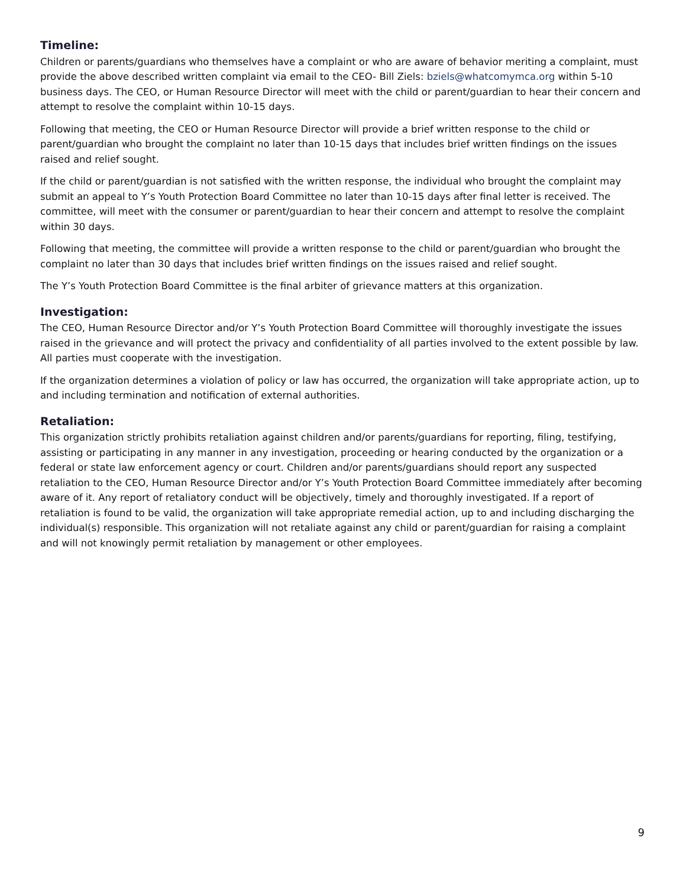Timeline:
Children or parents/guardians who themselves have a complaint or who are aware of behavior meriting a complaint, must provide the above described written complaint via email to the CEO- Bill Ziels: bziels@whatcomymca.org within 5-10 business days. The CEO, or Human Resource Director will meet with the child or parent/guardian to hear their concern and attempt to resolve the complaint within 10-15 days.
Following that meeting, the CEO or Human Resource Director will provide a brief written response to the child or parent/guardian who brought the complaint no later than 10-15 days that includes brief written findings on the issues raised and relief sought.
If the child or parent/guardian is not satisfied with the written response, the individual who brought the complaint may submit an appeal to Y’s Youth Protection Board Committee no later than 10-15 days after final letter is received. The committee, will meet with the consumer or parent/guardian to hear their concern and attempt to resolve the complaint within 30 days.
Following that meeting, the committee will provide a written response to the child or parent/guardian who brought the complaint no later than 30 days that includes brief written findings on the issues raised and relief sought.
The Y’s Youth Protection Board Committee is the final arbiter of grievance matters at this organization.
Investigation:
The CEO, Human Resource Director and/or Y’s Youth Protection Board Committee will thoroughly investigate the issues raised in the grievance and will protect the privacy and confidentiality of all parties involved to the extent possible by law. All parties must cooperate with the investigation.
If the organization determines a violation of policy or law has occurred, the organization will take appropriate action, up to and including termination and notification of external authorities.
Retaliation:
This organization strictly prohibits retaliation against children and/or parents/guardians for reporting, filing, testifying, assisting or participating in any manner in any investigation, proceeding or hearing conducted by the organization or a federal or state law enforcement agency or court. Children and/or parents/guardians should report any suspected retaliation to the CEO, Human Resource Director and/or Y’s Youth Protection Board Committee immediately after becoming aware of it. Any report of retaliatory conduct will be objectively, timely and thoroughly investigated. If a report of retaliation is found to be valid, the organization will take appropriate remedial action, up to and including discharging the individual(s) responsible. This organization will not retaliate against any child or parent/guardian for raising a complaint and will not knowingly permit retaliation by management or other employees.
9